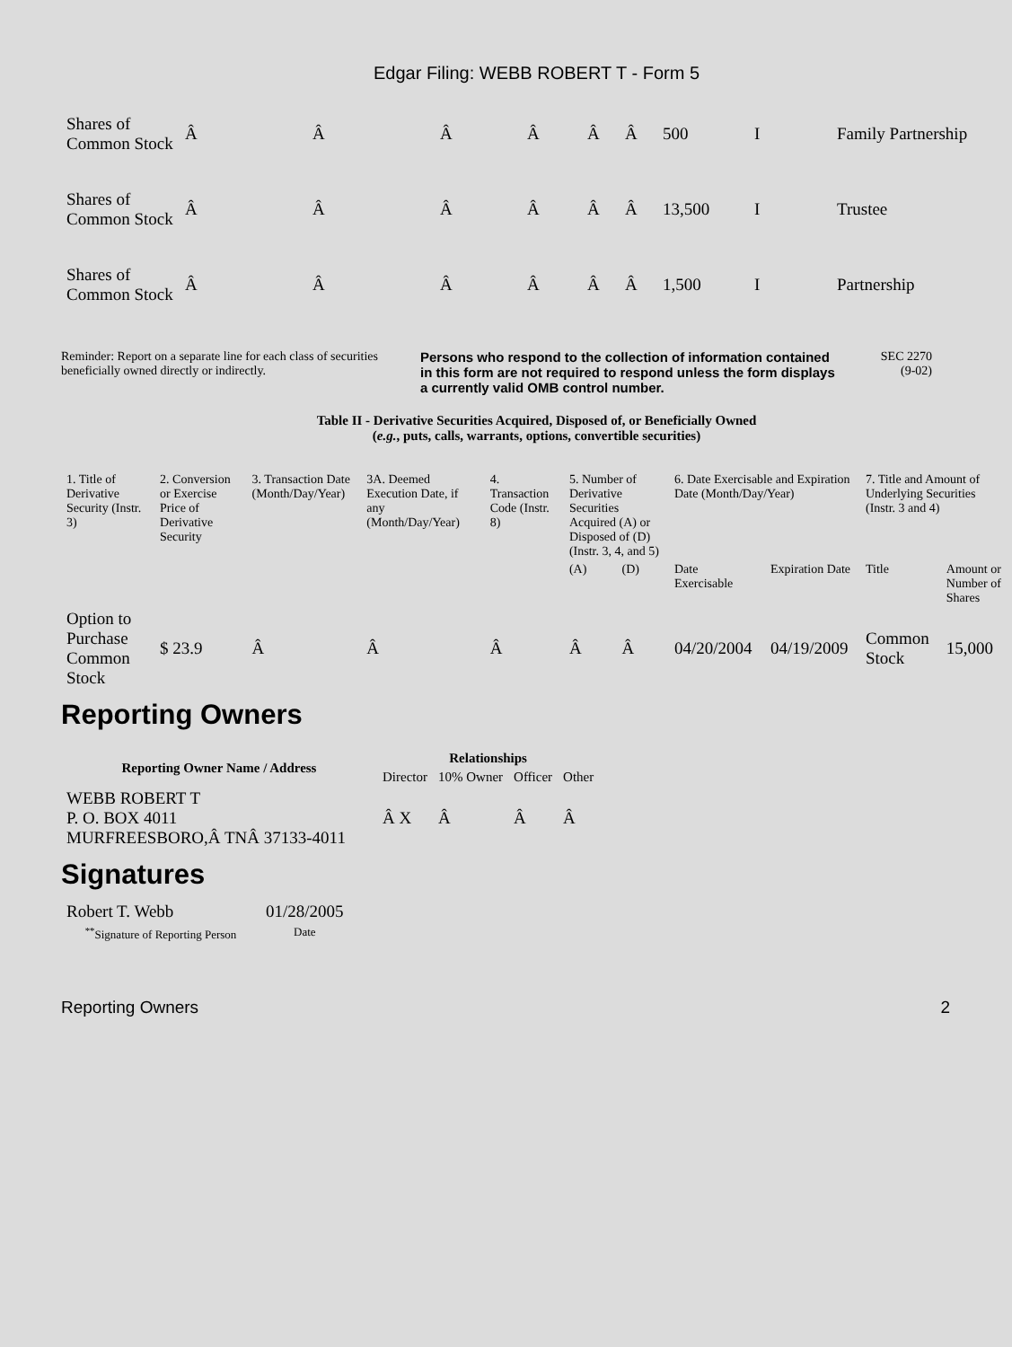Edgar Filing: WEBB ROBERT T - Form 5
| Shares of Common Stock | Â | Â | Â | Â | Â | Â | 500 | I | Family Partnership |
| Shares of Common Stock | Â | Â | Â | Â | Â | Â | 13,500 | I | Trustee |
| Shares of Common Stock | Â | Â | Â | Â | Â | Â | 1,500 | I | Partnership |
Reminder: Report on a separate line for each class of securities beneficially owned directly or indirectly.
Persons who respond to the collection of information contained in this form are not required to respond unless the form displays a currently valid OMB control number.
SEC 2270
(9-02)
Table II - Derivative Securities Acquired, Disposed of, or Beneficially Owned
(e.g., puts, calls, warrants, options, convertible securities)
| 1. Title of Derivative Security (Instr. 3) | 2. Conversion or Exercise Price of Derivative Security | 3. Transaction Date (Month/Day/Year) | 3A. Deemed Execution Date, if any (Month/Day/Year) | 4. Transaction Code (Instr. 8) | 5. Number of Derivative Securities Acquired (A) or Disposed of (D) (Instr. 3, 4, and 5) | | 6. Date Exercisable and Expiration Date (Month/Day/Year) | | 7. Title and Amount of Underlying Securities (Instr. 3 and 4) | |
| --- | --- | --- | --- | --- | --- | --- | --- | --- | --- | --- |
| | | | | | (A) | (D) | Date Exercisable | Expiration Date | Title | Amount or Number of Shares |
| Option to Purchase Common Stock | $ 23.9 | Â | Â | Â | Â | Â | 04/20/2004 | 04/19/2009 | Common Stock | 15,000 |
Reporting Owners
| Reporting Owner Name / Address | Relationships | | | |
| --- | --- | --- | --- | --- |
| | Director | 10% Owner | Officer | Other |
| WEBB ROBERT T P. O. BOX 4011 MURFREESBORO,Â TNÂ 37133-4011 | Â X | Â | Â | Â |
Signatures
| Robert T. Webb | 01/28/2005 |
| <sup>**</sup> Signature of Reporting Person | Date |
Reporting Owners 2